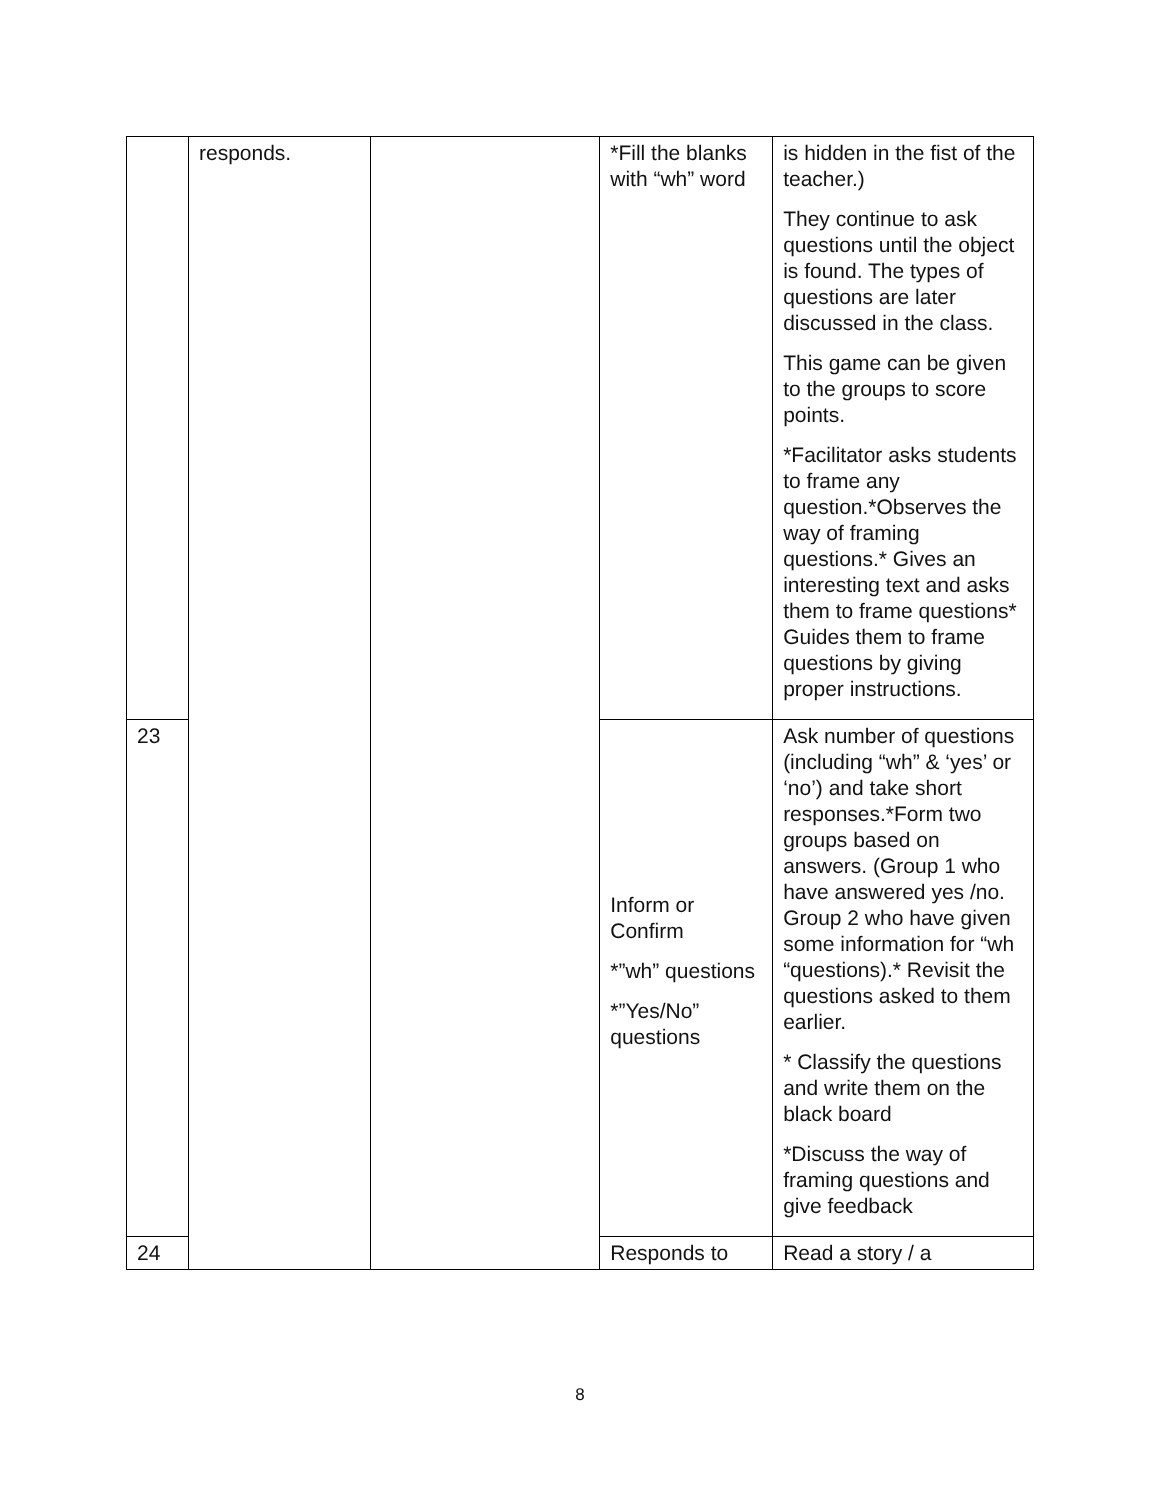| | responds. | | *Fill the blanks with “wh” word | is hidden in the fist of the teacher.) They continue to ask questions until the object is found. The types of questions are later discussed in the class. This game can be given to the groups to score points. *Facilitator asks students to frame any question.*Observes the way of framing questions.* Gives an interesting text and asks them to frame questions* Guides them to frame questions by giving proper instructions. |
| 23 | | | Inform or Confirm *”wh” questions *”Yes/No” questions | Ask number of questions (including “wh” & ‘yes’ or ‘no’) and take short responses.*Form two groups based on answers. (Group 1 who have answered yes /no. Group 2 who have given some information for “wh “questions).* Revisit the questions asked to them earlier. * Classify the questions and write them on the black board *Discuss the way of framing questions and give feedback |
| 24 | | | Responds to | Read a story / a |
8